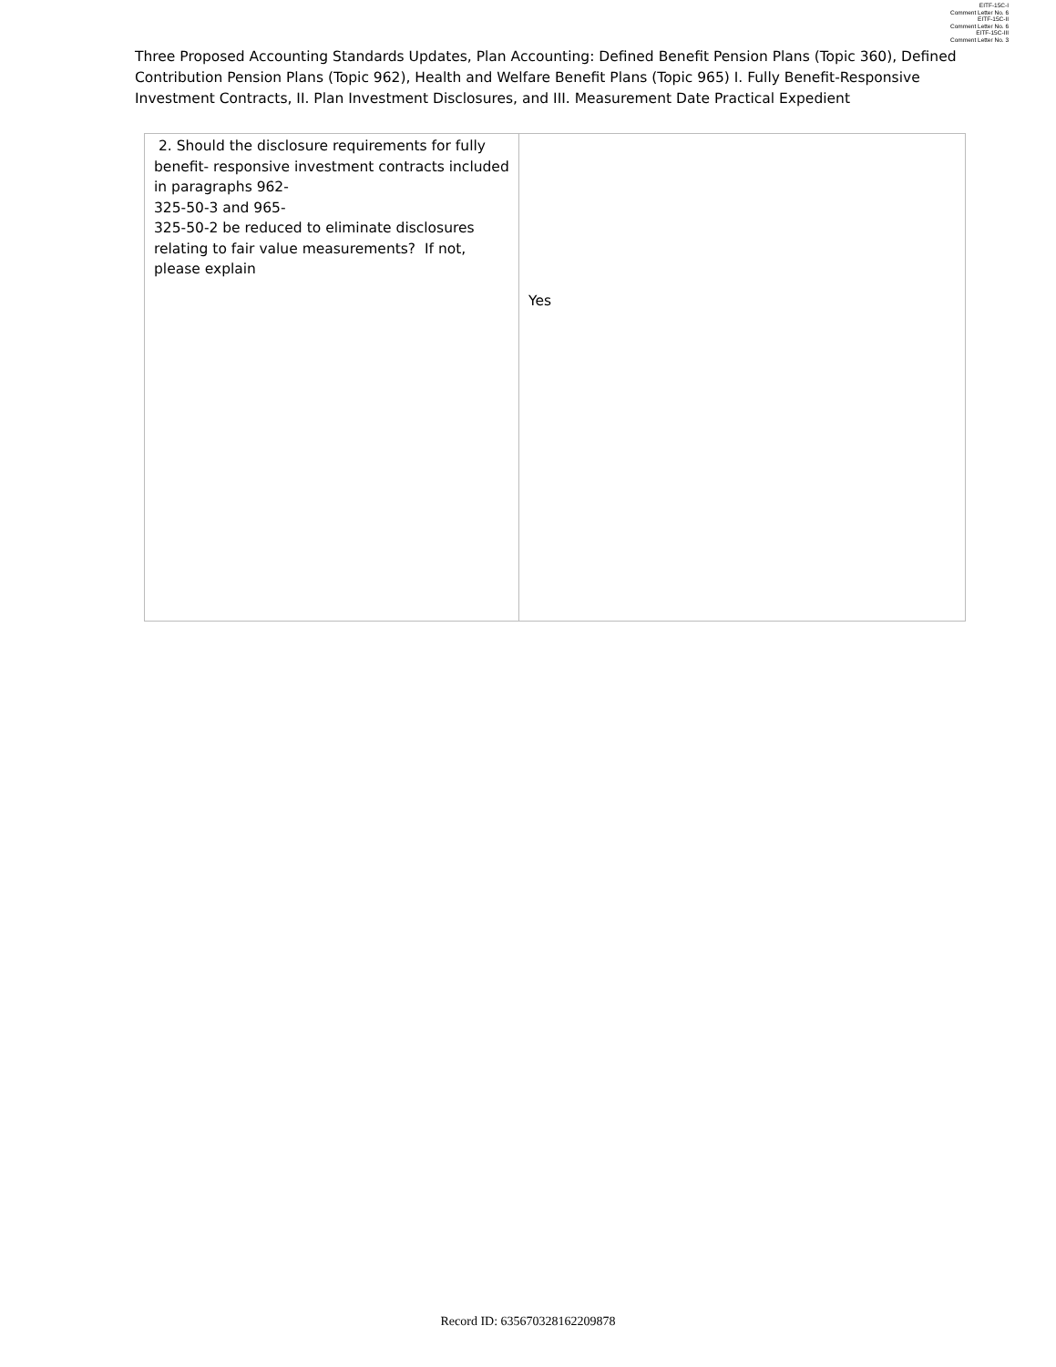EITF-15C-I
Comment Letter No. 6
EITF-15C-II
Comment Letter No. 6
EITF-15C-III
Comment Letter No. 3
Three Proposed Accounting Standards Updates, Plan Accounting: Defined Benefit Pension Plans (Topic 360), Defined Contribution Pension Plans (Topic 962), Health and Welfare Benefit Plans (Topic 965) I. Fully Benefit-Responsive Investment Contracts, II. Plan Investment Disclosures, and III. Measurement Date Practical Expedient
| 2. Should the disclosure requirements for fully benefit- responsive investment contracts included in paragraphs 962- 325-50-3 and 965- 325-50-2 be reduced to eliminate disclosures relating to fair value measurements? If not, please explain | Yes |
Record ID: 635670328162209878